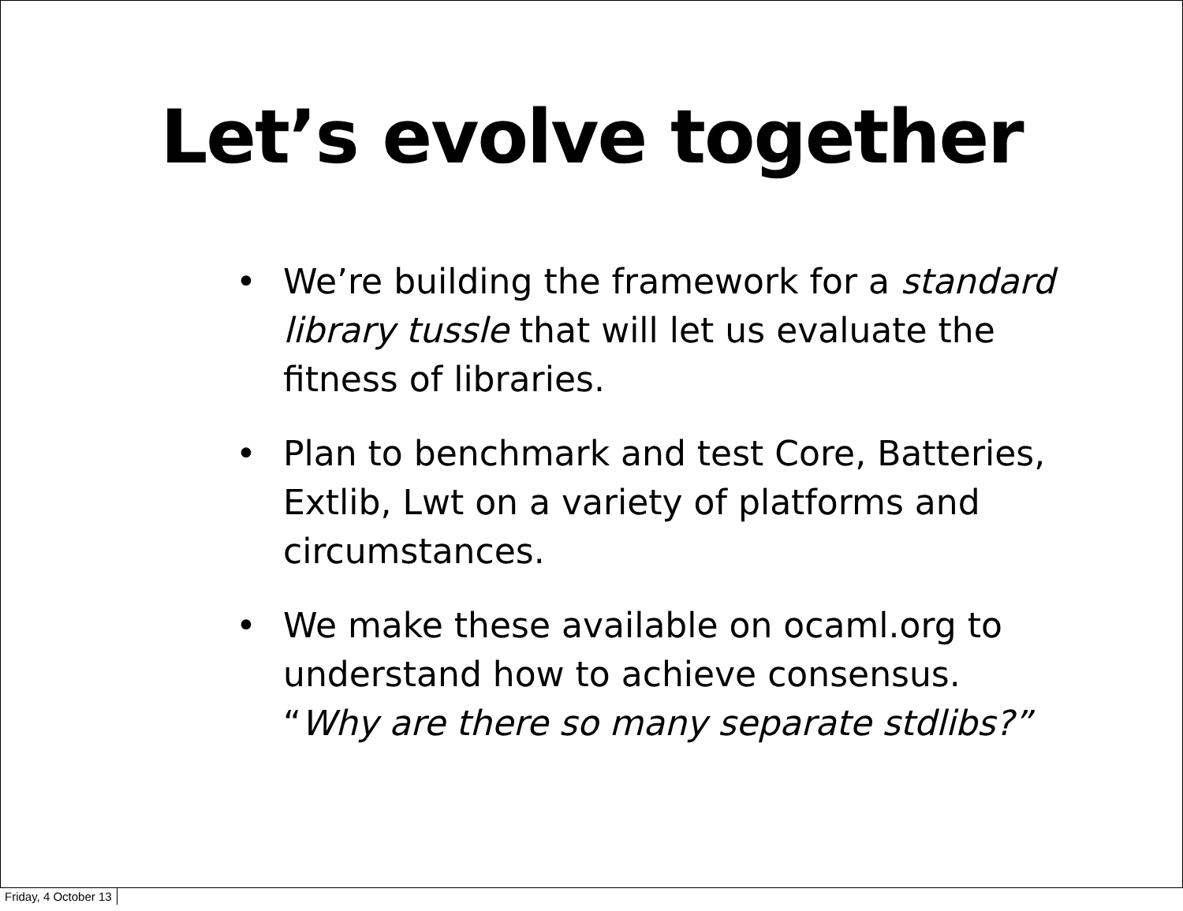Let’s evolve together
• We’re building the framework for a standard library tussle that will let us evaluate the fitness of libraries.
• Plan to benchmark and test Core, Batteries, Extlib, Lwt on a variety of platforms and circumstances.
• We make these available on ocaml.org to understand how to achieve consensus. “Why are there so many separate stdlibs?”
Friday, 4 October 13